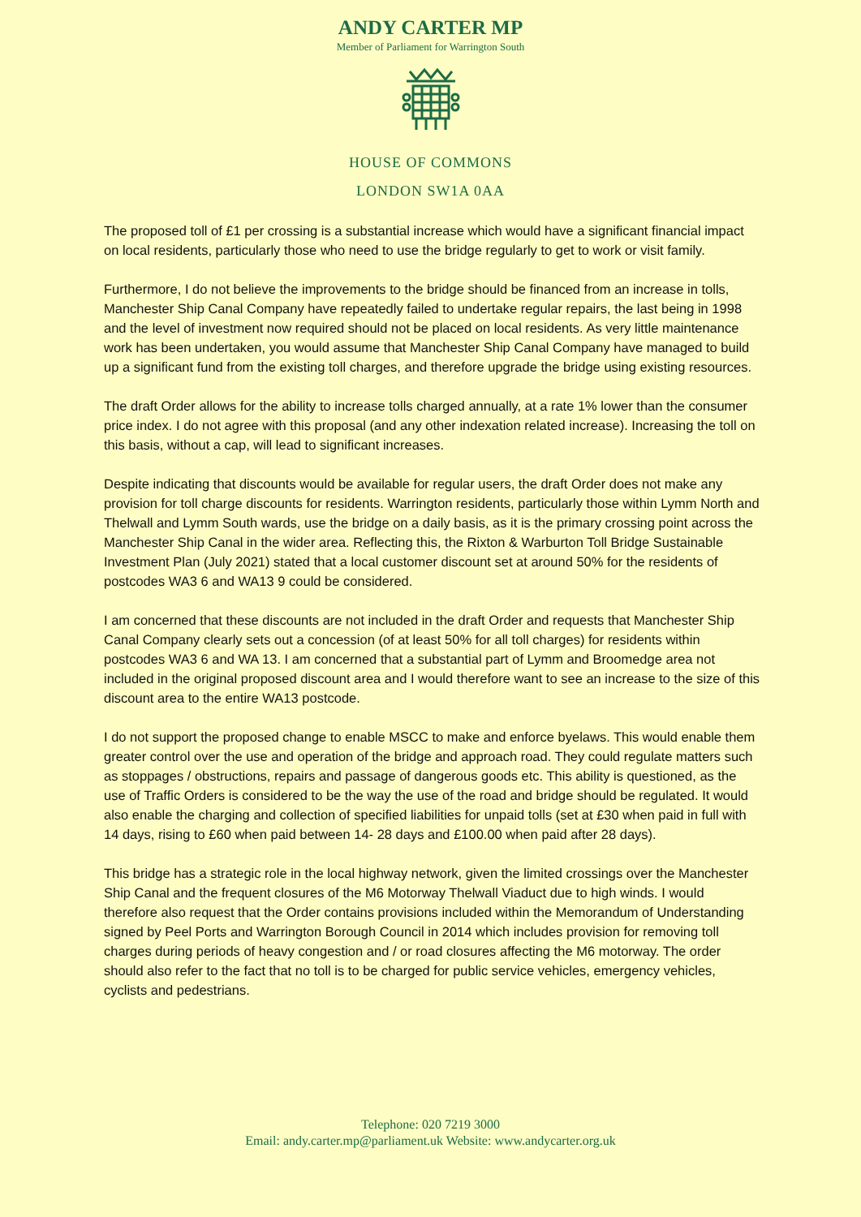ANDY CARTER MP
Member of Parliament for Warrington South
HOUSE OF COMMONS
LONDON SW1A 0AA
The proposed toll of £1 per crossing is a substantial increase which would have a significant financial impact on local residents, particularly those who need to use the bridge regularly to get to work or visit family.
Furthermore, I do not believe the improvements to the bridge should be financed from an increase in tolls, Manchester Ship Canal Company have repeatedly failed to undertake regular repairs, the last being in 1998 and the level of investment now required should not be placed on local residents. As very little maintenance work has been undertaken, you would assume that Manchester Ship Canal Company have managed to build up a significant fund from the existing toll charges, and therefore upgrade the bridge using existing resources.
The draft Order allows for the ability to increase tolls charged annually, at a rate 1% lower than the consumer price index. I do not agree with this proposal (and any other indexation related increase). Increasing the toll on this basis, without a cap, will lead to significant increases.
Despite indicating that discounts would be available for regular users, the draft Order does not make any provision for toll charge discounts for residents. Warrington residents, particularly those within Lymm North and Thelwall and Lymm South wards, use the bridge on a daily basis, as it is the primary crossing point across the Manchester Ship Canal in the wider area. Reflecting this, the Rixton & Warburton Toll Bridge Sustainable Investment Plan (July 2021) stated that a local customer discount set at around 50% for the residents of postcodes WA3 6 and WA13 9 could be considered.
I am concerned that these discounts are not included in the draft Order and requests that Manchester Ship Canal Company clearly sets out a concession (of at least 50% for all toll charges) for residents within postcodes WA3 6 and WA 13. I am concerned that a substantial part of Lymm and Broomedge area not included in the original proposed discount area and I would therefore want to see an increase to the size of this discount area to the entire WA13 postcode.
I do not support the proposed change to enable MSCC to make and enforce byelaws. This would enable them greater control over the use and operation of the bridge and approach road. They could regulate matters such as stoppages / obstructions, repairs and passage of dangerous goods etc. This ability is questioned, as the use of Traffic Orders is considered to be the way the use of the road and bridge should be regulated. It would also enable the charging and collection of specified liabilities for unpaid tolls (set at £30 when paid in full with 14 days, rising to £60 when paid between 14- 28 days and £100.00 when paid after 28 days).
This bridge has a strategic role in the local highway network, given the limited crossings over the Manchester Ship Canal and the frequent closures of the M6 Motorway Thelwall Viaduct due to high winds. I would therefore also request that the Order contains provisions included within the Memorandum of Understanding signed by Peel Ports and Warrington Borough Council in 2014 which includes provision for removing toll charges during periods of heavy congestion and / or road closures affecting the M6 motorway. The order should also refer to the fact that no toll is to be charged for public service vehicles, emergency vehicles, cyclists and pedestrians.
Telephone: 020 7219 3000
Email: andy.carter.mp@parliament.uk Website: www.andycarter.org.uk